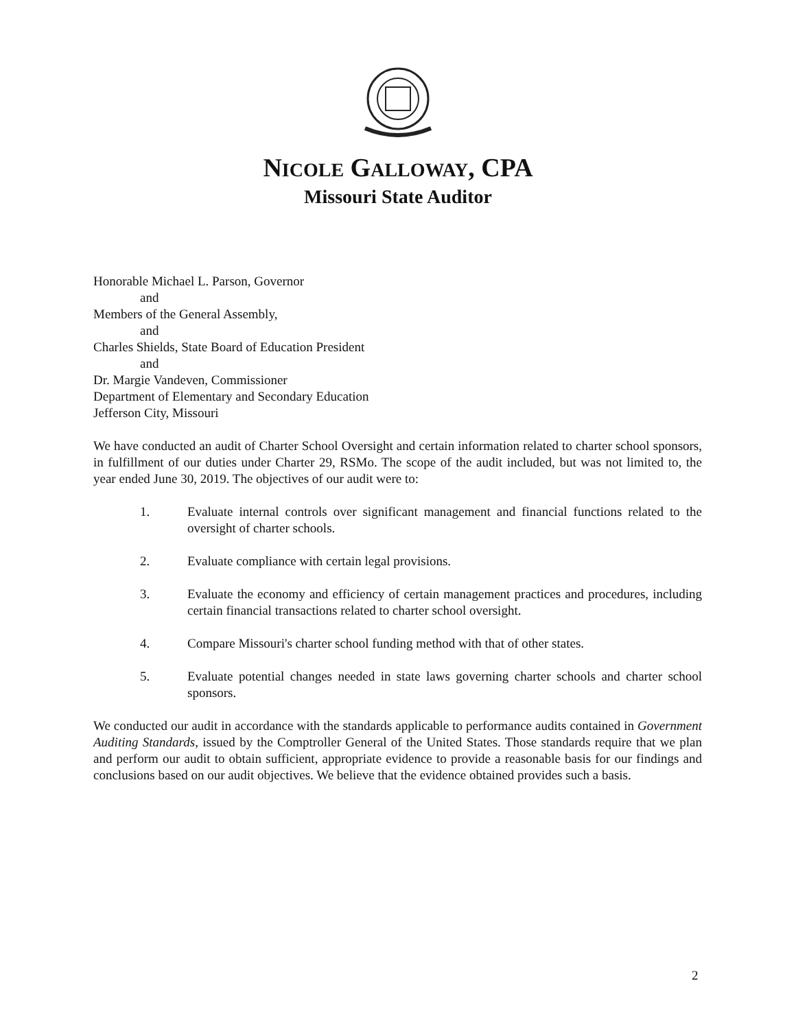NICOLE GALLOWAY, CPA
Missouri State Auditor
Honorable Michael L. Parson, Governor
and
Members of the General Assembly,
and
Charles Shields, State Board of Education President
and
Dr. Margie Vandeven, Commissioner
Department of Elementary and Secondary Education
Jefferson City, Missouri
We have conducted an audit of Charter School Oversight and certain information related to charter school sponsors, in fulfillment of our duties under Charter 29, RSMo. The scope of the audit included, but was not limited to, the year ended June 30, 2019. The objectives of our audit were to:
1. Evaluate internal controls over significant management and financial functions related to the oversight of charter schools.
2. Evaluate compliance with certain legal provisions.
3. Evaluate the economy and efficiency of certain management practices and procedures, including certain financial transactions related to charter school oversight.
4. Compare Missouri's charter school funding method with that of other states.
5. Evaluate potential changes needed in state laws governing charter schools and charter school sponsors.
We conducted our audit in accordance with the standards applicable to performance audits contained in Government Auditing Standards, issued by the Comptroller General of the United States. Those standards require that we plan and perform our audit to obtain sufficient, appropriate evidence to provide a reasonable basis for our findings and conclusions based on our audit objectives. We believe that the evidence obtained provides such a basis.
2